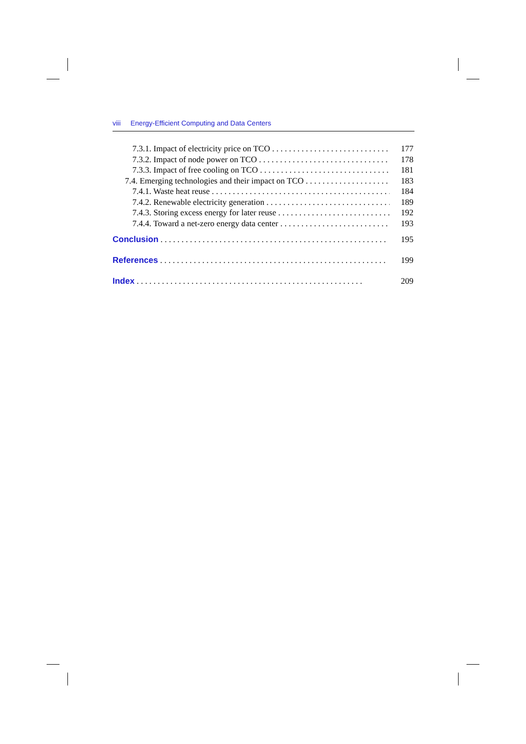viii Energy-Efficient Computing and Data Centers
7.3.1. Impact of electricity price on TCO 177
7.3.2. Impact of node power on TCO 178
7.3.3. Impact of free cooling on TCO 181
7.4. Emerging technologies and their impact on TCO 183
7.4.1. Waste heat reuse 184
7.4.2. Renewable electricity generation 189
7.4.3. Storing excess energy for later reuse 192
7.4.4. Toward a net-zero energy data center 193
Conclusion 195
References 199
Index 209